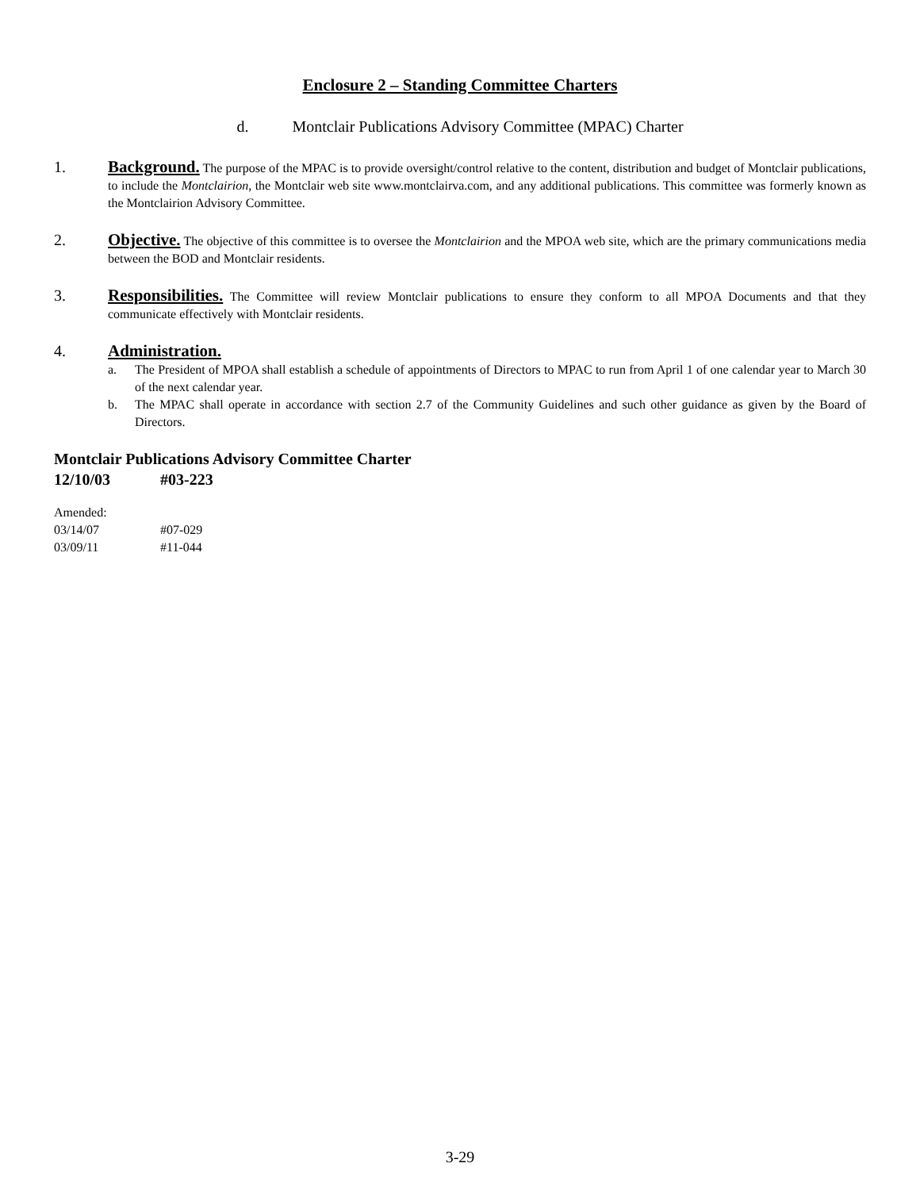Enclosure 2 – Standing Committee Charters
d. Montclair Publications Advisory Committee (MPAC) Charter
1. Background. The purpose of the MPAC is to provide oversight/control relative to the content, distribution and budget of Montclair publications, to include the Montclairion, the Montclair web site www.montclairva.com, and any additional publications. This committee was formerly known as the Montclairion Advisory Committee.
2. Objective. The objective of this committee is to oversee the Montclairion and the MPOA web site, which are the primary communications media between the BOD and Montclair residents.
3. Responsibilities. The Committee will review Montclair publications to ensure they conform to all MPOA Documents and that they communicate effectively with Montclair residents.
4. Administration.
a. The President of MPOA shall establish a schedule of appointments of Directors to MPAC to run from April 1 of one calendar year to March 30 of the next calendar year.
b. The MPAC shall operate in accordance with section 2.7 of the Community Guidelines and such other guidance as given by the Board of Directors.
Montclair Publications Advisory Committee Charter
12/10/03 #03-223
Amended:
03/14/07 #07-029
03/09/11 #11-044
3-29